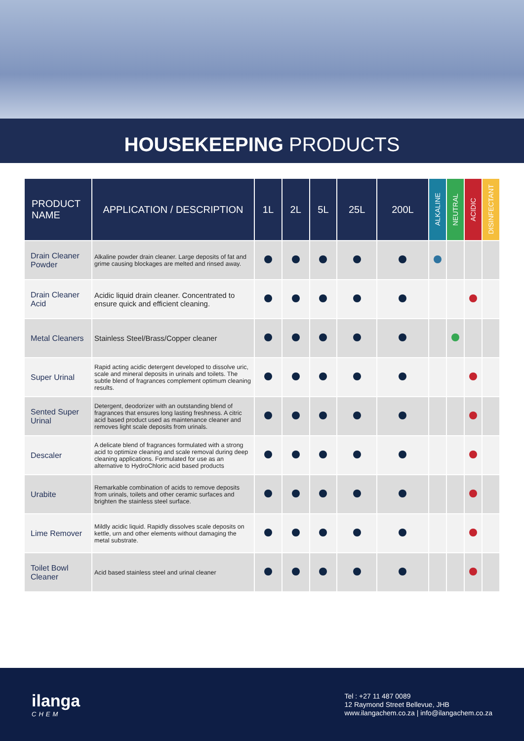HOUSEKEEPING PRODUCTS
| PRODUCT NAME | APPLICATION / DESCRIPTION | 1L | 2L | 5L | 25L | 200L | ALKALINE | NEUTRAL | ACIDIC | DISINFECTANT |
| --- | --- | --- | --- | --- | --- | --- | --- | --- | --- | --- |
| Drain Cleaner Powder | Alkaline powder drain cleaner. Large deposits of fat and grime causing blockages are melted and rinsed away. | | | | | | | | | |
| Drain Cleaner Acid | Acidic liquid drain cleaner. Concentrated to ensure quick and efficient cleaning. | | | | | | | | | |
| Metal Cleaners | Stainless Steel/Brass/Copper cleaner | | | | | | | | | |
| Super Urinal | Rapid acting acidic detergent developed to dissolve uric, scale and mineral deposits in urinals and toilets. The subtle blend of fragrances complement optimum cleaning results. | | | | | | | | | |
| Sented Super Urinal | Detergent, deodorizer with an outstanding blend of fragrances that ensures long lasting freshness. A citric acid based product used as maintenance cleaner and removes light scale deposits from urinals. | | | | | | | | | |
| Descaler | A delicate blend of fragrances formulated with a strong acid to optimize cleaning and scale removal during deep cleaning applications. Formulated for use as an alternative to HydroChloric acid based products | | | | | | | | | |
| Urabite | Remarkable combination of acids to remove deposits from urinals, toilets and other ceramic surfaces and brighten the stainless steel surface. | | | | | | | | | |
| Lime Remover | Mildly acidic liquid. Rapidly dissolves scale deposits on kettle, urn and other elements without damaging the metal substrate. | | | | | | | | | |
| Toilet Bowl Cleaner | Acid based stainless steel and urinal cleaner | | | | | | | | | |
ilanga
CHEM
Tel : +27 11 487 0089
12 Raymond Street Bellevue, JHB
www.ilangachem.co.za | info@ilangachem.co.za